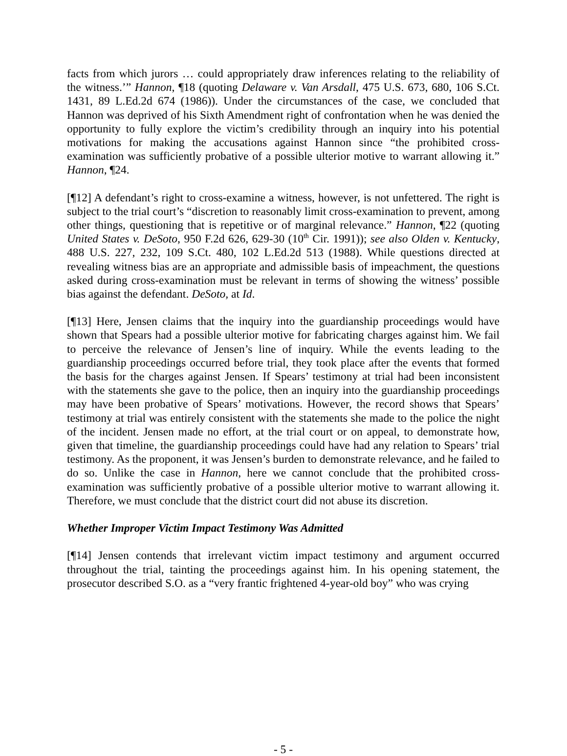facts from which jurors … could appropriately draw inferences relating to the reliability of the witness.’” Hannon, ¶18 (quoting Delaware v. Van Arsdall, 475 U.S. 673, 680, 106 S.Ct. 1431, 89 L.Ed.2d 674 (1986)). Under the circumstances of the case, we concluded that Hannon was deprived of his Sixth Amendment right of confrontation when he was denied the opportunity to fully explore the victim’s credibility through an inquiry into his potential motivations for making the accusations against Hannon since “the prohibited cross-examination was sufficiently probative of a possible ulterior motive to warrant allowing it.” Hannon, ¶24.
[¶12] A defendant’s right to cross-examine a witness, however, is not unfettered. The right is subject to the trial court’s “discretion to reasonably limit cross-examination to prevent, among other things, questioning that is repetitive or of marginal relevance.” Hannon, ¶22 (quoting United States v. DeSoto, 950 F.2d 626, 629-30 (10<sup>th</sup> Cir. 1991)); see also Olden v. Kentucky, 488 U.S. 227, 232, 109 S.Ct. 480, 102 L.Ed.2d 513 (1988). While questions directed at revealing witness bias are an appropriate and admissible basis of impeachment, the questions asked during cross-examination must be relevant in terms of showing the witness’ possible bias against the defendant. DeSoto, at Id.
[¶13] Here, Jensen claims that the inquiry into the guardianship proceedings would have shown that Spears had a possible ulterior motive for fabricating charges against him. We fail to perceive the relevance of Jensen’s line of inquiry. While the events leading to the guardianship proceedings occurred before trial, they took place after the events that formed the basis for the charges against Jensen. If Spears’ testimony at trial had been inconsistent with the statements she gave to the police, then an inquiry into the guardianship proceedings may have been probative of Spears’ motivations. However, the record shows that Spears’ testimony at trial was entirely consistent with the statements she made to the police the night of the incident. Jensen made no effort, at the trial court or on appeal, to demonstrate how, given that timeline, the guardianship proceedings could have had any relation to Spears’ trial testimony. As the proponent, it was Jensen’s burden to demonstrate relevance, and he failed to do so. Unlike the case in Hannon, here we cannot conclude that the prohibited cross-examination was sufficiently probative of a possible ulterior motive to warrant allowing it. Therefore, we must conclude that the district court did not abuse its discretion.
Whether Improper Victim Impact Testimony Was Admitted
[¶14] Jensen contends that irrelevant victim impact testimony and argument occurred throughout the trial, tainting the proceedings against him. In his opening statement, the prosecutor described S.O. as a “very frantic frightened 4-year-old boy” who was crying
- 5 -